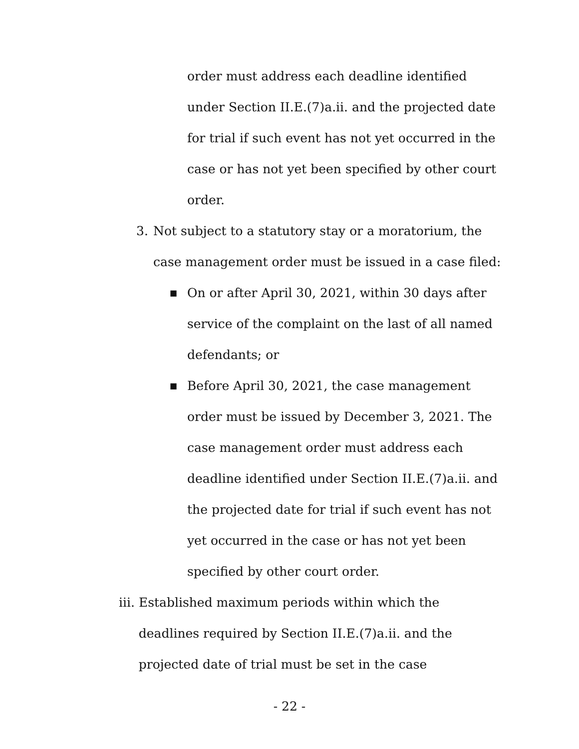order must address each deadline identified
under Section II.E.(7)a.ii. and the projected date
for trial if such event has not yet occurred in the
case or has not yet been specified by other court
order.
3. Not subject to a statutory stay or a moratorium, the
case management order must be issued in a case filed:
■ On or after April 30, 2021, within 30 days after
service of the complaint on the last of all named
defendants; or
■ Before April 30, 2021, the case management
order must be issued by December 3, 2021. The
case management order must address each
deadline identified under Section II.E.(7)a.ii. and
the projected date for trial if such event has not
yet occurred in the case or has not yet been
specified by other court order.
iii. Established maximum periods within which the
deadlines required by Section II.E.(7)a.ii. and the
projected date of trial must be set in the case
- 22 -